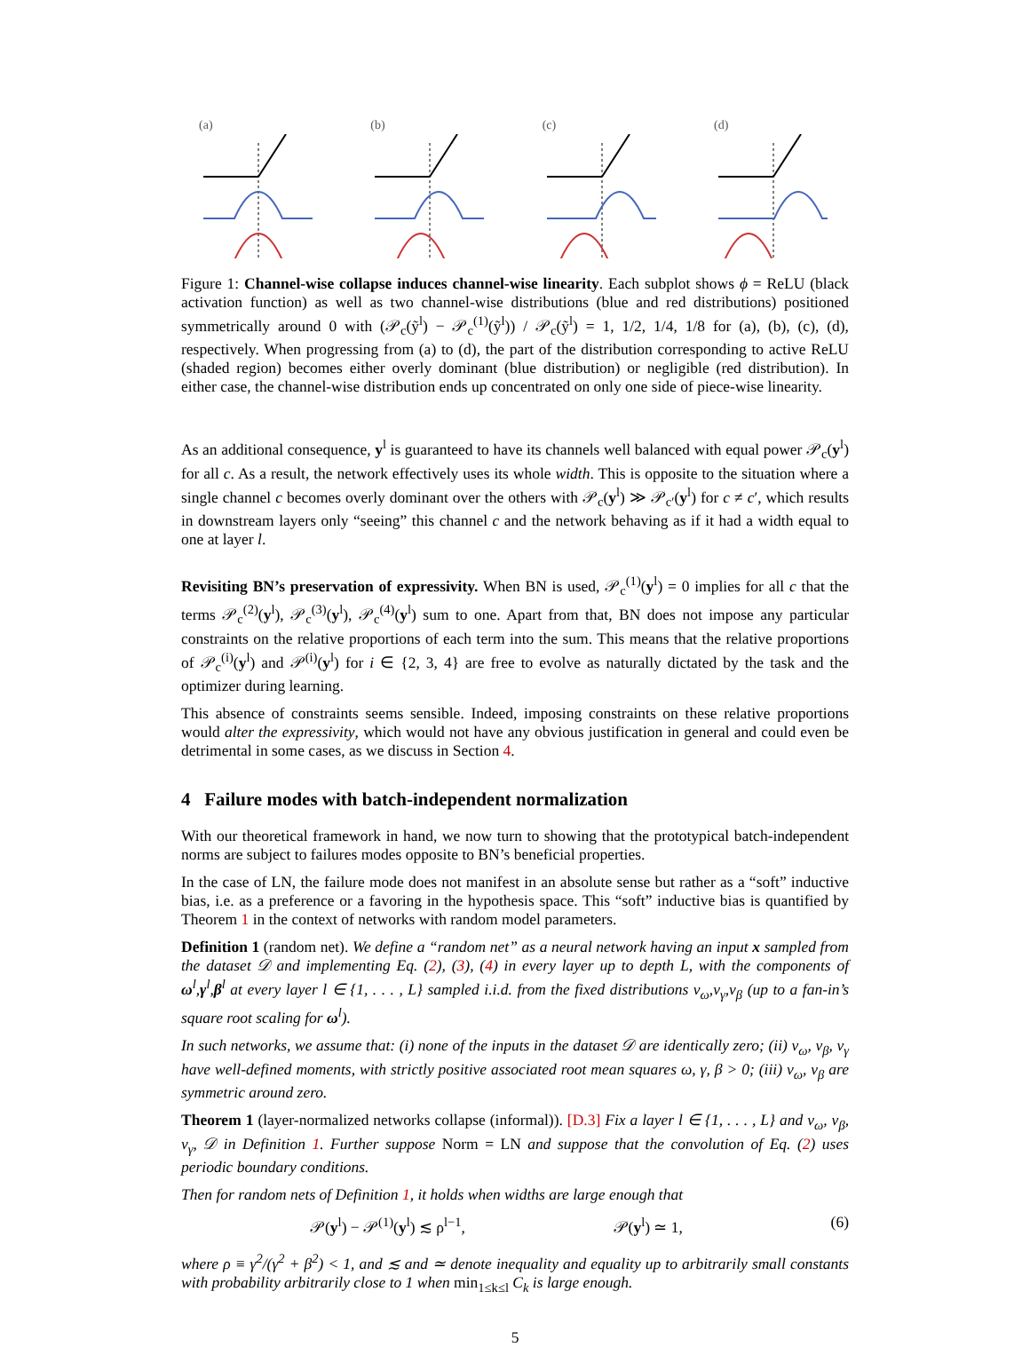(a) (b) (c) (d)
Figure 1: Channel-wise collapse induces channel-wise linearity. Each subplot shows ϕ = ReLU (black activation function) as well as two channel-wise distributions (blue and red distributions) positioned symmetrically around 0 with (𝒫<sub>c</sub>(ỹ<sup>l</sup>) − 𝒫<sub>c</sub><sup>(1)</sup>(ỹ<sup>l</sup>)) / 𝒫<sub>c</sub>(ỹ<sup>l</sup>) = 1, 1/2, 1/4, 1/8 for (a), (b), (c), (d), respectively. When progressing from (a) to (d), the part of the distribution corresponding to active ReLU (shaded region) becomes either overly dominant (blue distribution) or negligible (red distribution). In either case, the channel-wise distribution ends up concentrated on only one side of piece-wise linearity.
As an additional consequence, y<sup>l</sup> is guaranteed to have its channels well balanced with equal power 𝒫<sub>c</sub>(y<sup>l</sup>) for all c. As a result, the network effectively uses its whole width. This is opposite to the situation where a single channel c becomes overly dominant over the others with 𝒫<sub>c</sub>(y<sup>l</sup>) ≫ 𝒫<sub>c′</sub>(y<sup>l</sup>) for c ≠ c′, which results in downstream layers only “seeing” this channel c and the network behaving as if it had a width equal to one at layer l.
Revisiting BN’s preservation of expressivity. When BN is used, 𝒫<sub>c</sub><sup>(1)</sup>(y<sup>l</sup>) = 0 implies for all c that the terms 𝒫<sub>c</sub><sup>(2)</sup>(y<sup>l</sup>), 𝒫<sub>c</sub><sup>(3)</sup>(y<sup>l</sup>), 𝒫<sub>c</sub><sup>(4)</sup>(y<sup>l</sup>) sum to one. Apart from that, BN does not impose any particular constraints on the relative proportions of each term into the sum. This means that the relative proportions of 𝒫<sub>c</sub><sup>(i)</sup>(y<sup>l</sup>) and 𝒫<sup>(i)</sup>(y<sup>l</sup>) for i ∈ {2, 3, 4} are free to evolve as naturally dictated by the task and the optimizer during learning.
This absence of constraints seems sensible. Indeed, imposing constraints on these relative proportions would alter the expressivity, which would not have any obvious justification in general and could even be detrimental in some cases, as we discuss in Section 4.
4 Failure modes with batch-independent normalization
With our theoretical framework in hand, we now turn to showing that the prototypical batch-independent norms are subject to failures modes opposite to BN’s beneficial properties.
In the case of LN, the failure mode does not manifest in an absolute sense but rather as a “soft” inductive bias, i.e. as a preference or a favoring in the hypothesis space. This “soft” inductive bias is quantified by Theorem 1 in the context of networks with random model parameters.
Definition 1 (random net). We define a “random net” as a neural network having an input x sampled from the dataset 𝒟 and implementing Eq. (2), (3), (4) in every layer up to depth L, with the components of ω<sup>l</sup>,γ<sup>l</sup>,β<sup>l</sup> at every layer l ∈ {1, . . . , L} sampled i.i.d. from the fixed distributions ν<sub>ω</sub>,ν<sub>γ</sub>,ν<sub>β</sub> (up to a fan-in’s square root scaling for ω<sup>l</sup>).
In such networks, we assume that: (i) none of the inputs in the dataset 𝒟 are identically zero; (ii) ν<sub>ω</sub>, ν<sub>β</sub>, ν<sub>γ</sub> have well-defined moments, with strictly positive associated root mean squares ω, γ, β > 0; (iii) ν<sub>ω</sub>, ν<sub>β</sub> are symmetric around zero.
Theorem 1 (layer-normalized networks collapse (informal)). [D.3] Fix a layer l ∈ {1, . . . , L} and ν<sub>ω</sub>, ν<sub>β</sub>, ν<sub>γ</sub>, 𝒟 in Definition 1. Further suppose Norm = LN and suppose that the convolution of Eq. (2) uses periodic boundary conditions.
Then for random nets of Definition 1, it holds when widths are large enough that
𝒫(y<sup>l</sup>) − 𝒫<sup>(1)</sup>(y<sup>l</sup>) ≲ ρ<sup>l−1</sup>, 𝒫(y<sup>l</sup>) ≃ 1, (6)
where ρ ≡ γ<sup>2</sup>/(γ<sup>2</sup> + β<sup>2</sup>) < 1, and ≲ and ≃ denote inequality and equality up to arbitrarily small constants with probability arbitrarily close to 1 when min<sub>1≤k≤l</sub> C<sub>k</sub> is large enough.
5